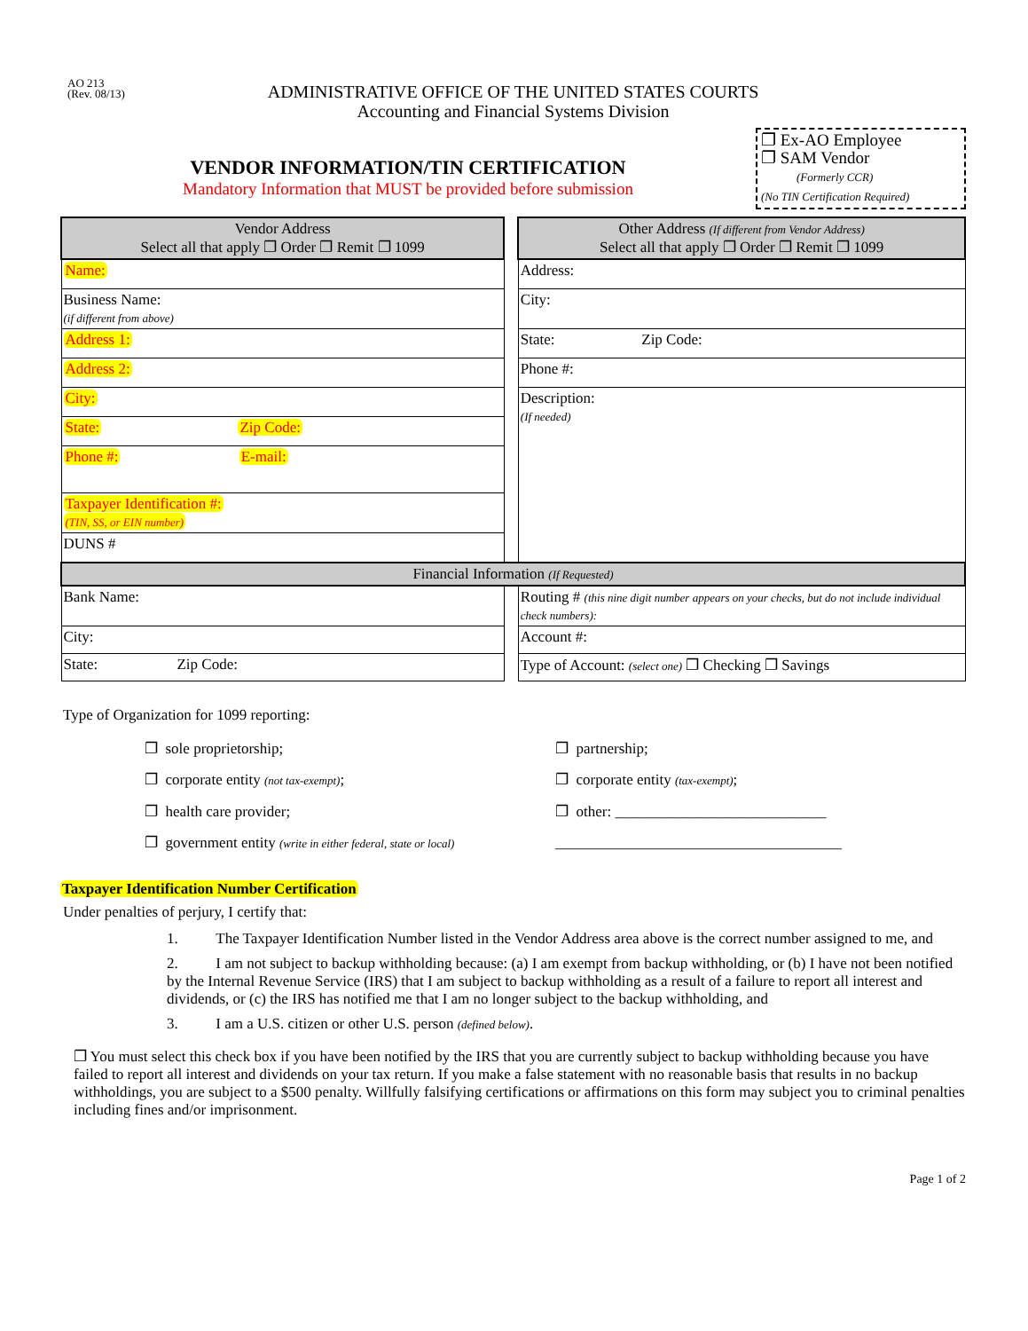AO 213
(Rev. 08/13)
ADMINISTRATIVE OFFICE OF THE UNITED STATES COURTS
Accounting and Financial Systems Division
VENDOR INFORMATION/TIN CERTIFICATION
Mandatory Information that MUST be provided before submission
❐ Ex-AO Employee
❐ SAM Vendor
(Formerly CCR)
(No TIN Certification Required)
| Vendor Address Select all that apply ❐ Order ❐ Remit ❐ 1099 | | Other Address (If different from Vendor Address) Select all that apply ❐ Order ❐ Remit ❐ 1099 |
| Name: | | Address: |
| Business Name: (if different from above) | | City: |
| Address 1: | | State: Zip Code: |
| Address 2: | | Phone #: |
| City: | | Description: (If needed) |
| State: Zip Code: | | |
| Phone #: E-mail: | | |
| Taxpayer Identification #: (TIN, SS, or EIN number) | | |
| DUNS # | | |
| Financial Information (If Requested) | | |
| Bank Name: | | Routing # (this nine digit number appears on your checks, but do not include individual check numbers): |
| City: | | Account #: |
| State: Zip Code: | | Type of Account: (select one) ❐ Checking ❐ Savings |
Type of Organization for 1099 reporting:
❐ sole proprietorship;
❐ corporate entity (not tax-exempt);
❐ health care provider;
❐ government entity (write in either federal, state or local)
❐ partnership;
❐ corporate entity (tax-exempt);
❐ other: ____________________________
______________________________________
Taxpayer Identification Number Certification
Under penalties of perjury, I certify that:
1. The Taxpayer Identification Number listed in the Vendor Address area above is the correct number assigned to me, and
2. I am not subject to backup withholding because: (a) I am exempt from backup withholding, or (b) I have not been notified by the Internal Revenue Service (IRS) that I am subject to backup withholding as a result of a failure to report all interest and dividends, or (c) the IRS has notified me that I am no longer subject to the backup withholding, and
3. I am a U.S. citizen or other U.S. person (defined below).
❐ You must select this check box if you have been notified by the IRS that you are currently subject to backup withholding because you have failed to report all interest and dividends on your tax return. If you make a false statement with no reasonable basis that results in no backup withholdings, you are subject to a $500 penalty. Willfully falsifying certifications or affirmations on this form may subject you to criminal penalties including fines and/or imprisonment.
Page 1 of 2